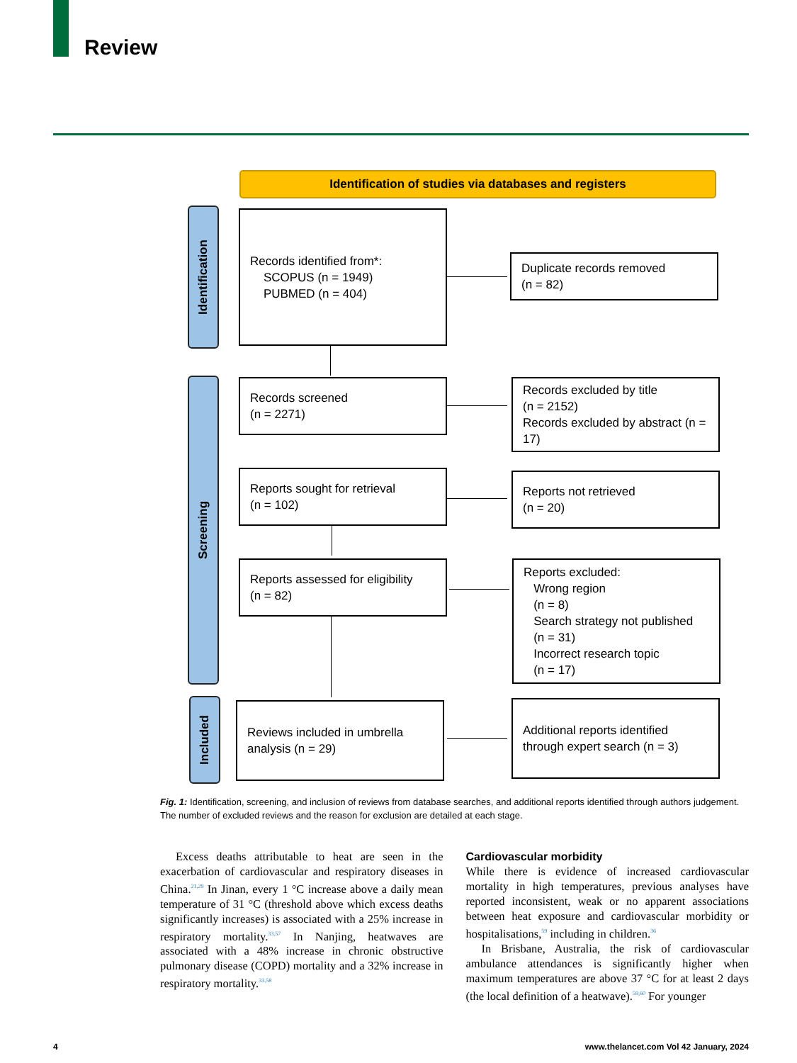Review
Identification of studies via databases and registers
Identification
Screening
Included
Records identified from*:
SCOPUS (n = 1949)
PUBMED (n = 404)
Duplicate records removed
(n = 82)
Records screened
(n = 2271)
Records excluded by title
(n = 2152)
Records excluded by abstract (n = 17)
Reports sought for retrieval
(n = 102)
Reports not retrieved
(n = 20)
Reports assessed for eligibility
(n = 82)
Reports excluded:
Wrong region
(n = 8)
Search strategy not published
(n = 31)
Incorrect research topic
(n = 17)
Reviews included in umbrella analysis (n = 29)
Additional reports identified through expert search (n = 3)
Fig. 1: Identification, screening, and inclusion of reviews from database searches, and additional reports identified through authors judgement. The number of excluded reviews and the reason for exclusion are detailed at each stage.
Excess deaths attributable to heat are seen in the exacerbation of cardiovascular and respiratory diseases in China.<sup>21,29</sup> In Jinan, every 1 °C increase above a daily mean temperature of 31 °C (threshold above which excess deaths significantly increases) is associated with a 25% increase in respiratory mortality.<sup>33,57</sup> In Nanjing, heatwaves are associated with a 48% increase in chronic obstructive pulmonary disease (COPD) mortality and a 32% increase in respiratory mortality.<sup>33,58</sup>
Cardiovascular morbidity
While there is evidence of increased cardiovascular mortality in high temperatures, previous analyses have reported inconsistent, weak or no apparent associations between heat exposure and cardiovascular morbidity or hospitalisations,<sup>59</sup> including in children.<sup>36</sup>
In Brisbane, Australia, the risk of cardiovascular ambulance attendances is significantly higher when maximum temperatures are above 37 °C for at least 2 days (the local definition of a heatwave).<sup>59,60</sup> For younger
4
www.thelancet.com Vol 42 January, 2024